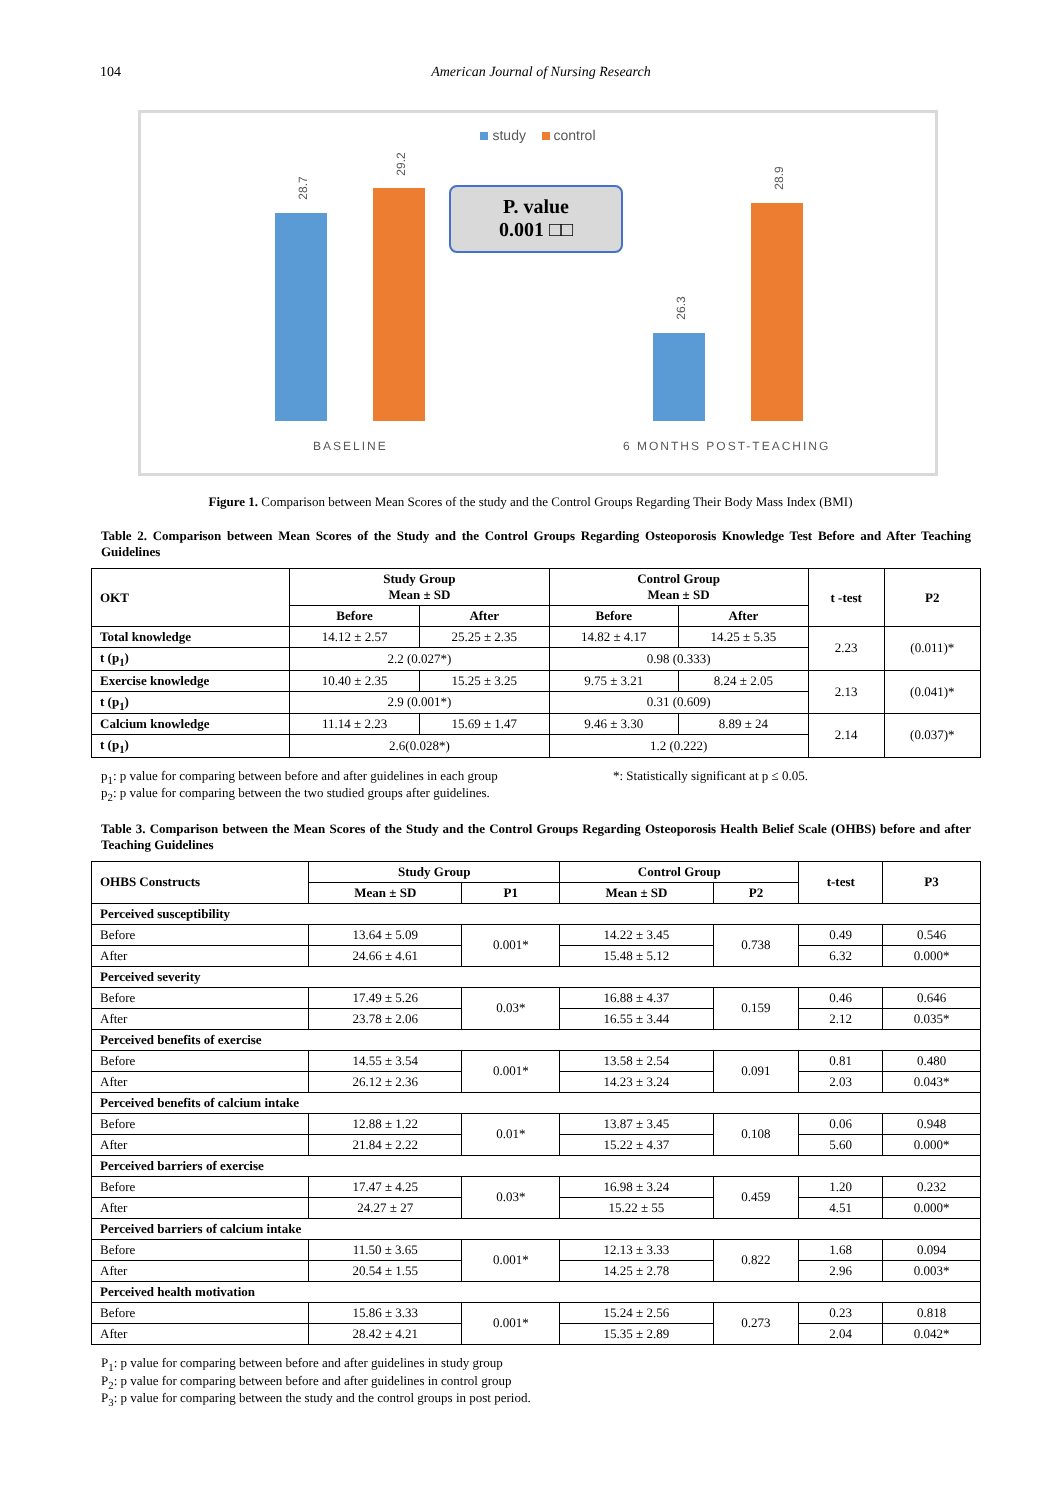104 American Journal of Nursing Research
study control
28.7
29.2
26.3
28.9
P. value
0.001 □□
BASELINE 6 MONTHS POST-TEACHING
Figure 1. Comparison between Mean Scores of the study and the Control Groups Regarding Their Body Mass Index (BMI)
Table 2. Comparison between Mean Scores of the Study and the Control Groups Regarding Osteoporosis Knowledge Test Before and After Teaching Guidelines
| OKT | Study Group Mean ± SD | | Control Group Mean ± SD | | t -test | P2 |
| --- | --- | --- | --- | --- | --- | --- |
| | Before | After | Before | After | | |
| Total knowledge | 14.12 ± 2.57 | 25.25 ± 2.35 | 14.82 ± 4.17 | 14.25 ± 5.35 | 2.23 | (0.011)* |
| t (p<sub>1</sub>) | 2.2 (0.027*) | | 0.98 (0.333) | | | |
| Exercise knowledge | 10.40 ± 2.35 | 15.25 ± 3.25 | 9.75 ± 3.21 | 8.24 ± 2.05 | 2.13 | (0.041)* |
| t (p<sub>1</sub>) | 2.9 (0.001*) | | 0.31 (0.609) | | | |
| Calcium knowledge | 11.14 ± 2.23 | 15.69 ± 1.47 | 9.46 ± 3.30 | 8.89 ± 24 | 2.14 | (0.037)* |
| t (p<sub>1</sub>) | 2.6(0.028*) | | 1.2 (0.222) | | | |
p<sub>1</sub>: p value for comparing between before and after guidelines in each group
p<sub>2</sub>: p value for comparing between the two studied groups after guidelines.
*: Statistically significant at p ≤ 0.05.
Table 3. Comparison between the Mean Scores of the Study and the Control Groups Regarding Osteoporosis Health Belief Scale (OHBS) before and after Teaching Guidelines
| OHBS Constructs | Study Group | | Control Group | | t-test | P3 |
| --- | --- | --- | --- | --- | --- | --- |
| | Mean ± SD | P1 | Mean ± SD | P2 | | |
| Perceived susceptibility | | | | | | |
| Before | 13.64 ± 5.09 | 0.001* | 14.22 ± 3.45 | 0.738 | 0.49 | 0.546 |
| After | 24.66 ± 4.61 | | 15.48 ± 5.12 | | 6.32 | 0.000* |
| Perceived severity | | | | | | |
| Before | 17.49 ± 5.26 | 0.03* | 16.88 ± 4.37 | 0.159 | 0.46 | 0.646 |
| After | 23.78 ± 2.06 | | 16.55 ± 3.44 | | 2.12 | 0.035* |
| Perceived benefits of exercise | | | | | | |
| Before | 14.55 ± 3.54 | 0.001* | 13.58 ± 2.54 | 0.091 | 0.81 | 0.480 |
| After | 26.12 ± 2.36 | | 14.23 ± 3.24 | | 2.03 | 0.043* |
| Perceived benefits of calcium intake | | | | | | |
| Before | 12.88 ± 1.22 | 0.01* | 13.87 ± 3.45 | 0.108 | 0.06 | 0.948 |
| After | 21.84 ± 2.22 | | 15.22 ± 4.37 | | 5.60 | 0.000* |
| Perceived barriers of exercise | | | | | | |
| Before | 17.47 ± 4.25 | 0.03* | 16.98 ± 3.24 | 0.459 | 1.20 | 0.232 |
| After | 24.27 ± 27 | | 15.22 ± 55 | | 4.51 | 0.000* |
| Perceived barriers of calcium intake | | | | | | |
| Before | 11.50 ± 3.65 | 0.001* | 12.13 ± 3.33 | 0.822 | 1.68 | 0.094 |
| After | 20.54 ± 1.55 | | 14.25 ± 2.78 | | 2.96 | 0.003* |
| Perceived health motivation | | | | | | |
| Before | 15.86 ± 3.33 | 0.001* | 15.24 ± 2.56 | 0.273 | 0.23 | 0.818 |
| After | 28.42 ± 4.21 | | 15.35 ± 2.89 | | 2.04 | 0.042* |
P<sub>1</sub>: p value for comparing between before and after guidelines in study group
P<sub>2</sub>: p value for comparing between before and after guidelines in control group
P<sub>3</sub>: p value for comparing between the study and the control groups in post period.